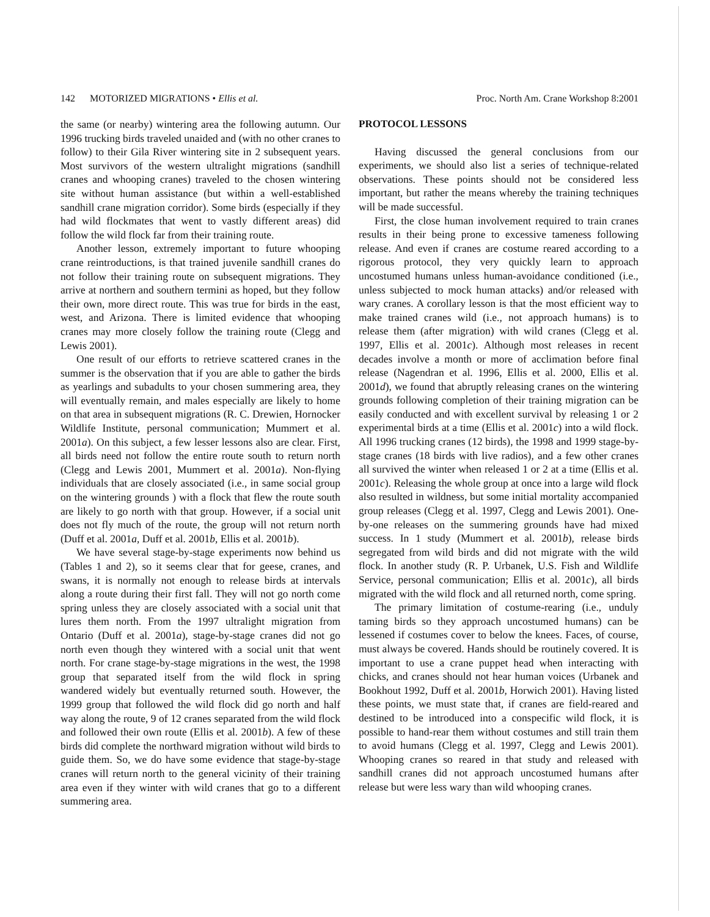142 MOTORIZED MIGRATIONS • Ellis et al. Proc. North Am. Crane Workshop 8:2001
the same (or nearby) wintering area the following autumn. Our 1996 trucking birds traveled unaided and (with no other cranes to follow) to their Gila River wintering site in 2 subsequent years. Most survivors of the western ultralight migrations (sandhill cranes and whooping cranes) traveled to the chosen wintering site without human assistance (but within a well-established sandhill crane migration corridor). Some birds (especially if they had wild flockmates that went to vastly different areas) did follow the wild flock far from their training route.
Another lesson, extremely important to future whooping crane reintroductions, is that trained juvenile sandhill cranes do not follow their training route on subsequent migrations. They arrive at northern and southern termini as hoped, but they follow their own, more direct route. This was true for birds in the east, west, and Arizona. There is limited evidence that whooping cranes may more closely follow the training route (Clegg and Lewis 2001).
One result of our efforts to retrieve scattered cranes in the summer is the observation that if you are able to gather the birds as yearlings and subadults to your chosen summering area, they will eventually remain, and males especially are likely to home on that area in subsequent migrations (R. C. Drewien, Hornocker Wildlife Institute, personal communication; Mummert et al. 2001a). On this subject, a few lesser lessons also are clear. First, all birds need not follow the entire route south to return north (Clegg and Lewis 2001, Mummert et al. 2001a). Non-flying individuals that are closely associated (i.e., in same social group on the wintering grounds ) with a flock that flew the route south are likely to go north with that group. However, if a social unit does not fly much of the route, the group will not return north (Duff et al. 2001a, Duff et al. 2001b, Ellis et al. 2001b).
We have several stage-by-stage experiments now behind us (Tables 1 and 2), so it seems clear that for geese, cranes, and swans, it is normally not enough to release birds at intervals along a route during their first fall. They will not go north come spring unless they are closely associated with a social unit that lures them north. From the 1997 ultralight migration from Ontario (Duff et al. 2001a), stage-by-stage cranes did not go north even though they wintered with a social unit that went north. For crane stage-by-stage migrations in the west, the 1998 group that separated itself from the wild flock in spring wandered widely but eventually returned south. However, the 1999 group that followed the wild flock did go north and half way along the route, 9 of 12 cranes separated from the wild flock and followed their own route (Ellis et al. 2001b). A few of these birds did complete the northward migration without wild birds to guide them. So, we do have some evidence that stage-by-stage cranes will return north to the general vicinity of their training area even if they winter with wild cranes that go to a different summering area.
PROTOCOL LESSONS
Having discussed the general conclusions from our experiments, we should also list a series of technique-related observations. These points should not be considered less important, but rather the means whereby the training techniques will be made successful.
First, the close human involvement required to train cranes results in their being prone to excessive tameness following release. And even if cranes are costume reared according to a rigorous protocol, they very quickly learn to approach uncostumed humans unless human-avoidance conditioned (i.e., unless subjected to mock human attacks) and/or released with wary cranes. A corollary lesson is that the most efficient way to make trained cranes wild (i.e., not approach humans) is to release them (after migration) with wild cranes (Clegg et al. 1997, Ellis et al. 2001c). Although most releases in recent decades involve a month or more of acclimation before final release (Nagendran et al. 1996, Ellis et al. 2000, Ellis et al. 2001d), we found that abruptly releasing cranes on the wintering grounds following completion of their training migration can be easily conducted and with excellent survival by releasing 1 or 2 experimental birds at a time (Ellis et al. 2001c) into a wild flock. All 1996 trucking cranes (12 birds), the 1998 and 1999 stage-by-stage cranes (18 birds with live radios), and a few other cranes all survived the winter when released 1 or 2 at a time (Ellis et al. 2001c). Releasing the whole group at once into a large wild flock also resulted in wildness, but some initial mortality accompanied group releases (Clegg et al. 1997, Clegg and Lewis 2001). One-by-one releases on the summering grounds have had mixed success. In 1 study (Mummert et al. 2001b), release birds segregated from wild birds and did not migrate with the wild flock. In another study (R. P. Urbanek, U.S. Fish and Wildlife Service, personal communication; Ellis et al. 2001c), all birds migrated with the wild flock and all returned north, come spring.
The primary limitation of costume-rearing (i.e., unduly taming birds so they approach uncostumed humans) can be lessened if costumes cover to below the knees. Faces, of course, must always be covered. Hands should be routinely covered. It is important to use a crane puppet head when interacting with chicks, and cranes should not hear human voices (Urbanek and Bookhout 1992, Duff et al. 2001b, Horwich 2001). Having listed these points, we must state that, if cranes are field-reared and destined to be introduced into a conspecific wild flock, it is possible to hand-rear them without costumes and still train them to avoid humans (Clegg et al. 1997, Clegg and Lewis 2001). Whooping cranes so reared in that study and released with sandhill cranes did not approach uncostumed humans after release but were less wary than wild whooping cranes.